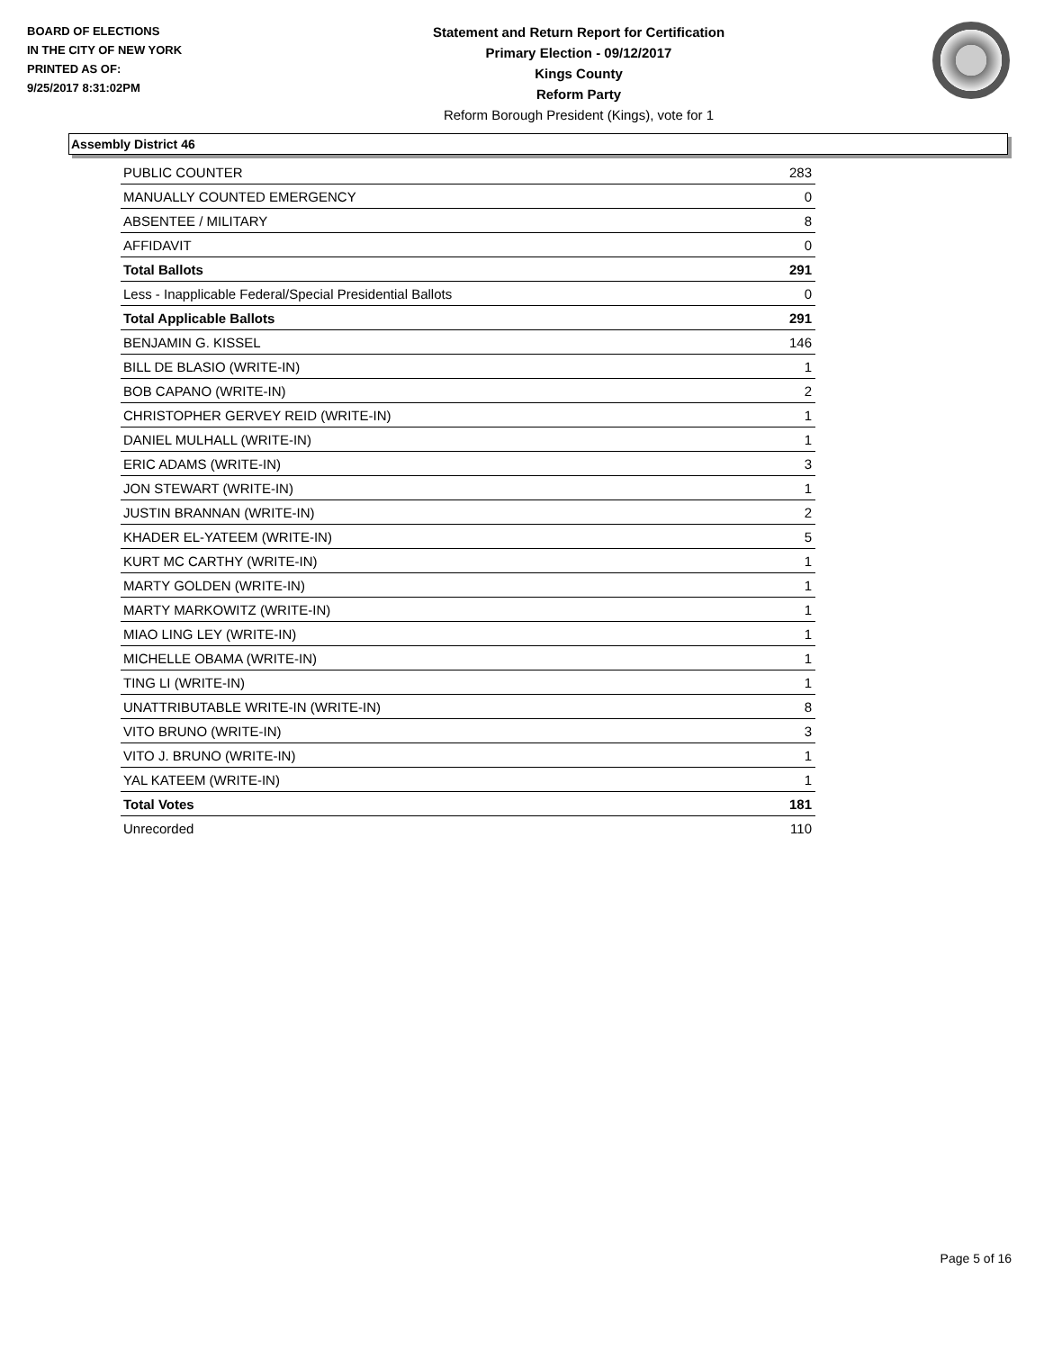BOARD OF ELECTIONS
IN THE CITY OF NEW YORK
PRINTED AS OF:
9/25/2017 8:31:02PM
Statement and Return Report for Certification
Primary Election - 09/12/2017
Kings County
Reform Party
Reform Borough President (Kings), vote for 1
Assembly District 46
| PUBLIC COUNTER | 283 |
| MANUALLY COUNTED EMERGENCY | 0 |
| ABSENTEE / MILITARY | 8 |
| AFFIDAVIT | 0 |
| Total Ballots | 291 |
| Less - Inapplicable Federal/Special Presidential Ballots | 0 |
| Total Applicable Ballots | 291 |
| BENJAMIN G. KISSEL | 146 |
| BILL DE BLASIO (WRITE-IN) | 1 |
| BOB CAPANO (WRITE-IN) | 2 |
| CHRISTOPHER GERVEY REID (WRITE-IN) | 1 |
| DANIEL MULHALL (WRITE-IN) | 1 |
| ERIC ADAMS (WRITE-IN) | 3 |
| JON STEWART (WRITE-IN) | 1 |
| JUSTIN BRANNAN (WRITE-IN) | 2 |
| KHADER EL-YATEEM (WRITE-IN) | 5 |
| KURT MC CARTHY (WRITE-IN) | 1 |
| MARTY GOLDEN (WRITE-IN) | 1 |
| MARTY MARKOWITZ (WRITE-IN) | 1 |
| MIAO LING LEY (WRITE-IN) | 1 |
| MICHELLE OBAMA (WRITE-IN) | 1 |
| TING LI (WRITE-IN) | 1 |
| UNATTRIBUTABLE WRITE-IN (WRITE-IN) | 8 |
| VITO BRUNO (WRITE-IN) | 3 |
| VITO J. BRUNO (WRITE-IN) | 1 |
| YAL KATEEM (WRITE-IN) | 1 |
| Total Votes | 181 |
| Unrecorded | 110 |
Page 5 of 16